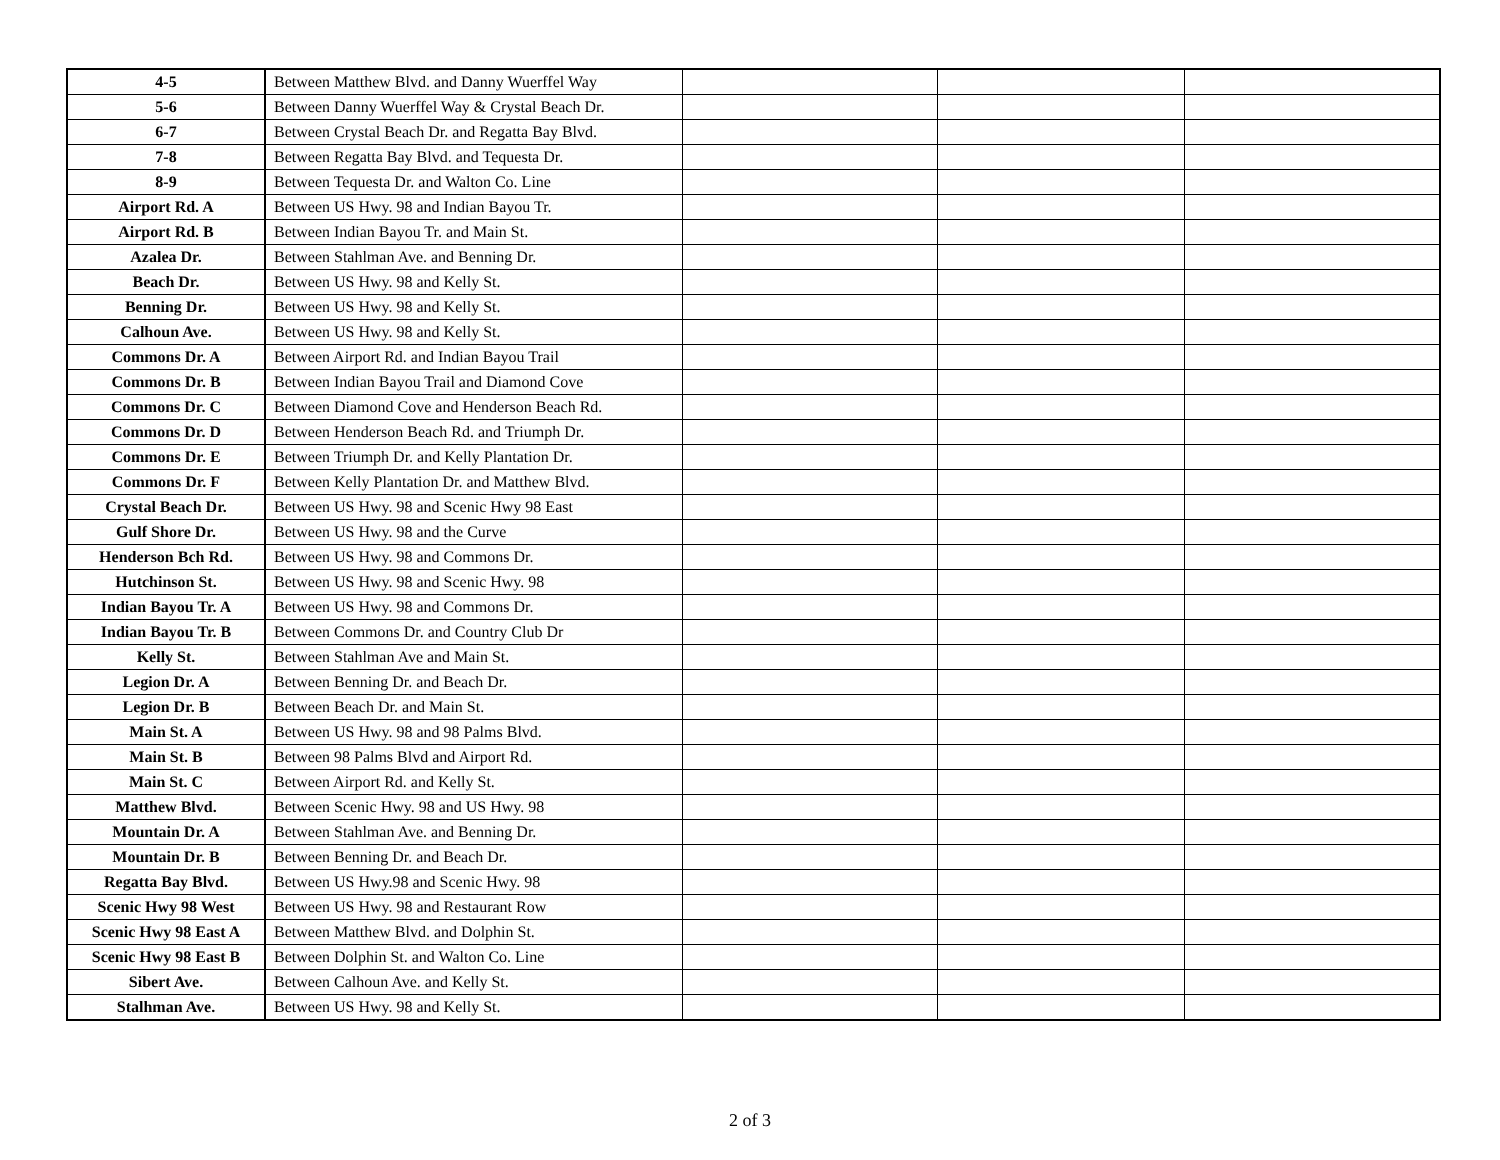| 4-5 | Between Matthew Blvd. and Danny Wuerffel Way | | | |
| 5-6 | Between Danny Wuerffel Way & Crystal Beach Dr. | | | |
| 6-7 | Between Crystal Beach Dr. and Regatta Bay Blvd. | | | |
| 7-8 | Between Regatta Bay Blvd. and Tequesta Dr. | | | |
| 8-9 | Between Tequesta Dr. and Walton Co. Line | | | |
| Airport Rd. A | Between US Hwy. 98 and Indian Bayou Tr. | | | |
| Airport Rd. B | Between Indian Bayou Tr. and Main St. | | | |
| Azalea Dr. | Between Stahlman Ave. and Benning Dr. | | | |
| Beach Dr. | Between US Hwy. 98 and Kelly St. | | | |
| Benning Dr. | Between US Hwy. 98 and Kelly St. | | | |
| Calhoun Ave. | Between US Hwy. 98 and Kelly St. | | | |
| Commons Dr. A | Between Airport Rd. and Indian Bayou Trail | | | |
| Commons Dr. B | Between Indian Bayou Trail and Diamond Cove | | | |
| Commons Dr. C | Between Diamond Cove and Henderson Beach Rd. | | | |
| Commons Dr. D | Between Henderson Beach Rd. and Triumph Dr. | | | |
| Commons Dr. E | Between Triumph Dr. and Kelly Plantation Dr. | | | |
| Commons Dr. F | Between Kelly Plantation Dr. and Matthew Blvd. | | | |
| Crystal Beach Dr. | Between US Hwy. 98 and Scenic Hwy 98 East | | | |
| Gulf Shore Dr. | Between US Hwy. 98 and the Curve | | | |
| Henderson Bch Rd. | Between US Hwy. 98 and Commons Dr. | | | |
| Hutchinson St. | Between US Hwy. 98 and Scenic Hwy. 98 | | | |
| Indian Bayou Tr. A | Between US Hwy. 98 and Commons Dr. | | | |
| Indian Bayou Tr. B | Between Commons Dr. and Country Club Dr | | | |
| Kelly St. | Between Stahlman Ave and Main St. | | | |
| Legion Dr. A | Between Benning Dr. and Beach Dr. | | | |
| Legion Dr. B | Between Beach Dr. and Main St. | | | |
| Main St. A | Between US Hwy. 98 and 98 Palms Blvd. | | | |
| Main St. B | Between 98 Palms Blvd and Airport Rd. | | | |
| Main St. C | Between Airport Rd. and Kelly St. | | | |
| Matthew Blvd. | Between Scenic Hwy. 98 and US Hwy. 98 | | | |
| Mountain Dr. A | Between Stahlman Ave. and Benning Dr. | | | |
| Mountain Dr. B | Between Benning Dr. and Beach Dr. | | | |
| Regatta Bay Blvd. | Between US Hwy.98 and Scenic Hwy. 98 | | | |
| Scenic Hwy 98 West | Between US Hwy. 98 and Restaurant Row | | | |
| Scenic Hwy 98 East A | Between Matthew Blvd. and Dolphin St. | | | |
| Scenic Hwy 98 East B | Between Dolphin St. and Walton Co. Line | | | |
| Sibert Ave. | Between Calhoun Ave. and Kelly St. | | | |
| Stalhman Ave. | Between US Hwy. 98 and Kelly St. | | | |
2 of 3